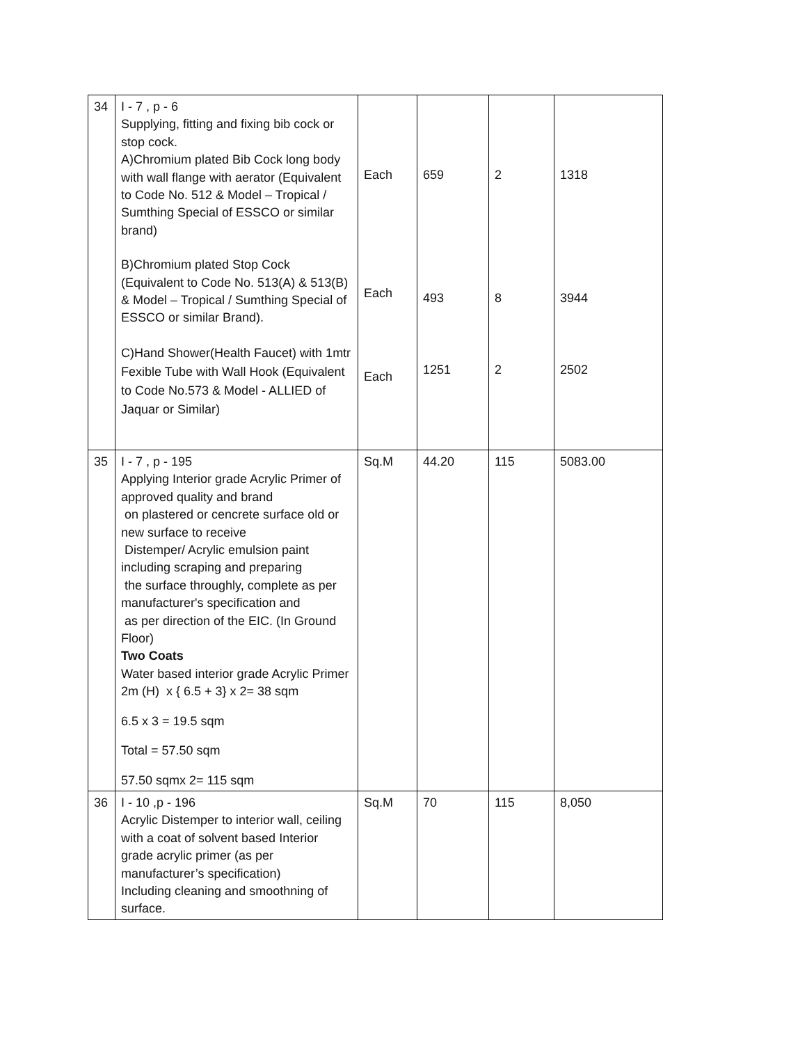| 34 | I - 7 , p - 6 Supplying, fitting and fixing bib cock or stop cock. A)Chromium plated Bib Cock long body with wall flange with aerator (Equivalent to Code No. 512 & Model – Tropical / Sumthing Special of ESSCO or similar brand) B)Chromium plated Stop Cock (Equivalent to Code No. 513(A) & 513(B) & Model – Tropical / Sumthing Special of ESSCO or similar Brand). C)Hand Shower(Health Faucet) with 1mtr Fexible Tube with Wall Hook (Equivalent to Code No.573 & Model - ALLIED of Jaquar or Similar) | Each Each Each | 659 493 1251 | 2 8 2 | 1318 3944 2502 |
| 35 | I - 7 , p - 195 Applying Interior grade Acrylic Primer of approved quality and brand on plastered or cencrete surface old or new surface to receive Distemper/ Acrylic emulsion paint including scraping and preparing the surface throughly, complete as per manufacturer's specification and as per direction of the EIC. (In Ground Floor) Two Coats Water based interior grade Acrylic Primer 2m (H) x { 6.5 + 3} x 2= 38 sqm 6.5 x 3 = 19.5 sqm Total = 57.50 sqm 57.50 sqmx 2= 115 sqm | Sq.M | 44.20 | 115 | 5083.00 |
| 36 | I - 10 ,p - 196 Acrylic Distemper to interior wall, ceiling with a coat of solvent based Interior grade acrylic primer (as per manufacturer’s specification) Including cleaning and smoothning of surface. | Sq.M | 70 | 115 | 8,050 |